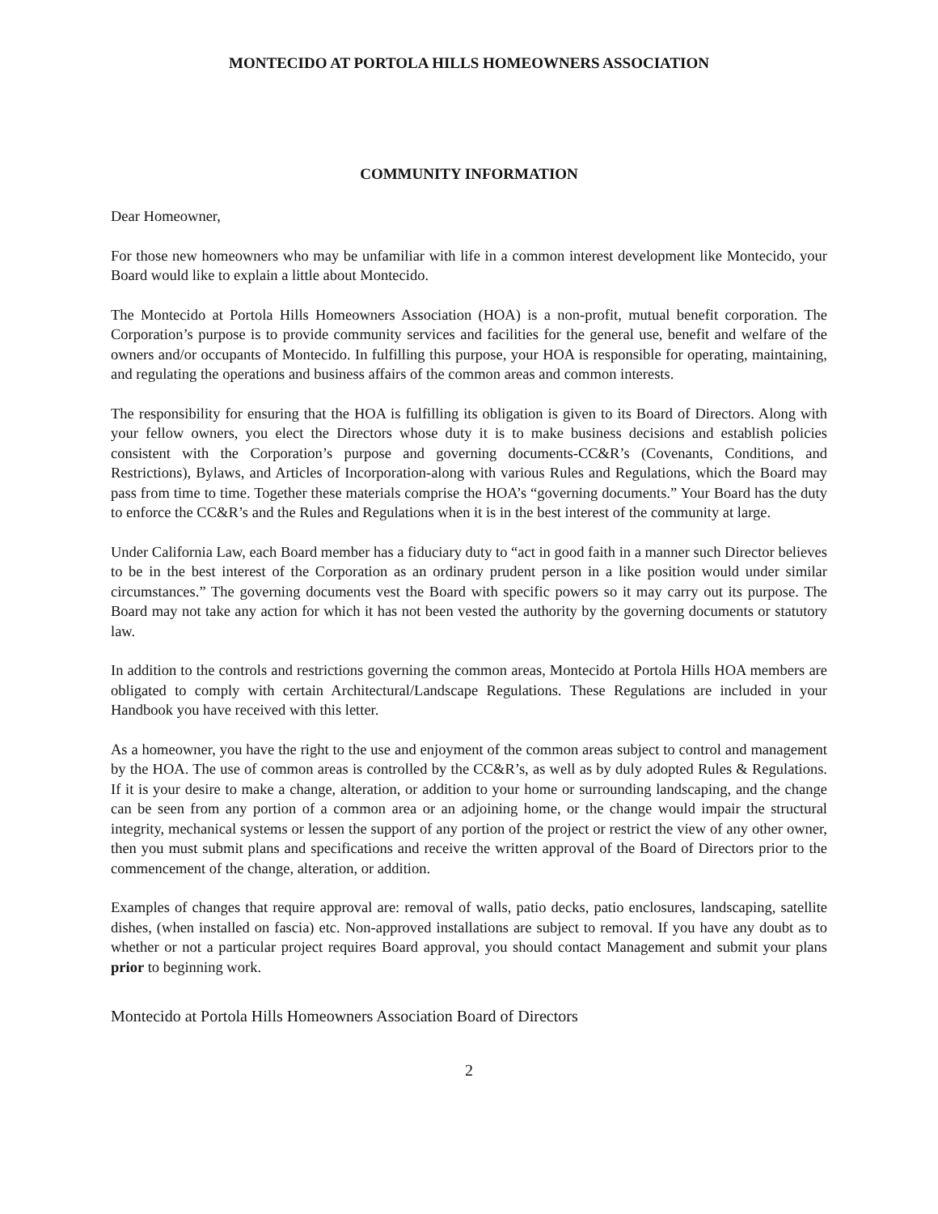MONTECIDO AT PORTOLA HILLS HOMEOWNERS ASSOCIATION
COMMUNITY INFORMATION
Dear Homeowner,
For those new homeowners who may be unfamiliar with life in a common interest development like Montecido, your Board would like to explain a little about Montecido.
The Montecido at Portola Hills Homeowners Association (HOA) is a non-profit, mutual benefit corporation. The Corporation’s purpose is to provide community services and facilities for the general use, benefit and welfare of the owners and/or occupants of Montecido. In fulfilling this purpose, your HOA is responsible for operating, maintaining, and regulating the operations and business affairs of the common areas and common interests.
The responsibility for ensuring that the HOA is fulfilling its obligation is given to its Board of Directors. Along with your fellow owners, you elect the Directors whose duty it is to make business decisions and establish policies consistent with the Corporation’s purpose and governing documents-CC&R’s (Covenants, Conditions, and Restrictions), Bylaws, and Articles of Incorporation-along with various Rules and Regulations, which the Board may pass from time to time. Together these materials comprise the HOA’s “governing documents.” Your Board has the duty to enforce the CC&R’s and the Rules and Regulations when it is in the best interest of the community at large.
Under California Law, each Board member has a fiduciary duty to “act in good faith in a manner such Director believes to be in the best interest of the Corporation as an ordinary prudent person in a like position would under similar circumstances.” The governing documents vest the Board with specific powers so it may carry out its purpose. The Board may not take any action for which it has not been vested the authority by the governing documents or statutory law.
In addition to the controls and restrictions governing the common areas, Montecido at Portola Hills HOA members are obligated to comply with certain Architectural/Landscape Regulations. These Regulations are included in your Handbook you have received with this letter.
As a homeowner, you have the right to the use and enjoyment of the common areas subject to control and management by the HOA. The use of common areas is controlled by the CC&R’s, as well as by duly adopted Rules & Regulations. If it is your desire to make a change, alteration, or addition to your home or surrounding landscaping, and the change can be seen from any portion of a common area or an adjoining home, or the change would impair the structural integrity, mechanical systems or lessen the support of any portion of the project or restrict the view of any other owner, then you must submit plans and specifications and receive the written approval of the Board of Directors prior to the commencement of the change, alteration, or addition.
Examples of changes that require approval are: removal of walls, patio decks, patio enclosures, landscaping, satellite dishes, (when installed on fascia) etc. Non-approved installations are subject to removal. If you have any doubt as to whether or not a particular project requires Board approval, you should contact Management and submit your plans prior to beginning work.
Montecido at Portola Hills Homeowners Association Board of Directors
2